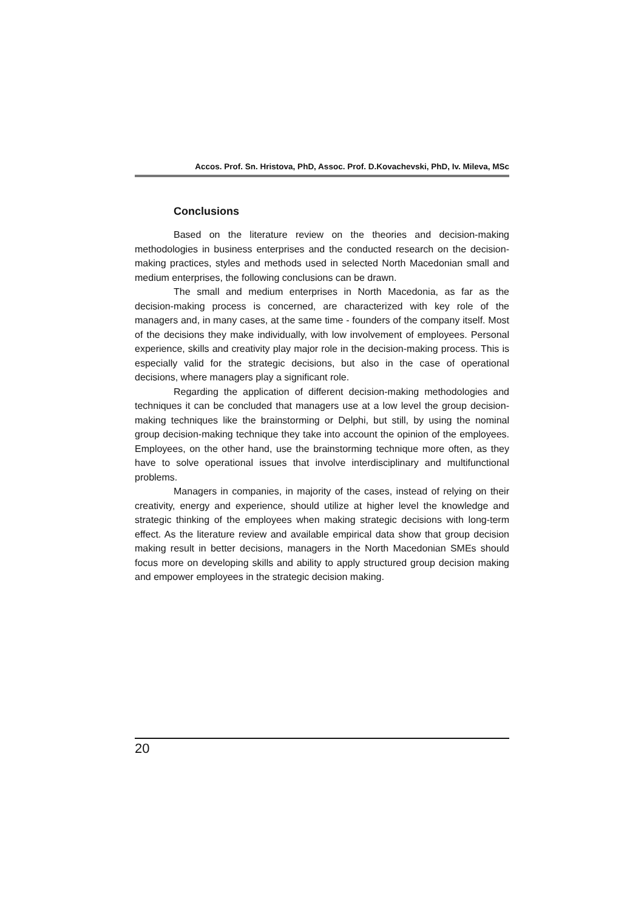Accos. Prof. Sn. Hristova, PhD, Assoc. Prof. D.Kovachevski, PhD, Iv. Mileva, MSc
Conclusions
Based on the literature review on the theories and decision-making methodologies in business enterprises and the conducted research on the decision-making practices, styles and methods used in selected North Macedonian small and medium enterprises, the following conclusions can be drawn.
The small and medium enterprises in North Macedonia, as far as the decision-making process is concerned, are characterized with key role of the managers and, in many cases, at the same time - founders of the company itself. Most of the decisions they make individually, with low involvement of employees. Personal experience, skills and creativity play major role in the decision-making process. This is especially valid for the strategic decisions, but also in the case of operational decisions, where managers play a significant role.
Regarding the application of different decision-making methodologies and techniques it can be concluded that managers use at a low level the group decision-making techniques like the brainstorming or Delphi, but still, by using the nominal group decision-making technique they take into account the opinion of the employees. Employees, on the other hand, use the brainstorming technique more often, as they have to solve operational issues that involve interdisciplinary and multifunctional problems.
Managers in companies, in majority of the cases, instead of relying on their creativity, energy and experience, should utilize at higher level the knowledge and strategic thinking of the employees when making strategic decisions with long-term effect. As the literature review and available empirical data show that group decision making result in better decisions, managers in the North Macedonian SMEs should focus more on developing skills and ability to apply structured group decision making and empower employees in the strategic decision making.
20